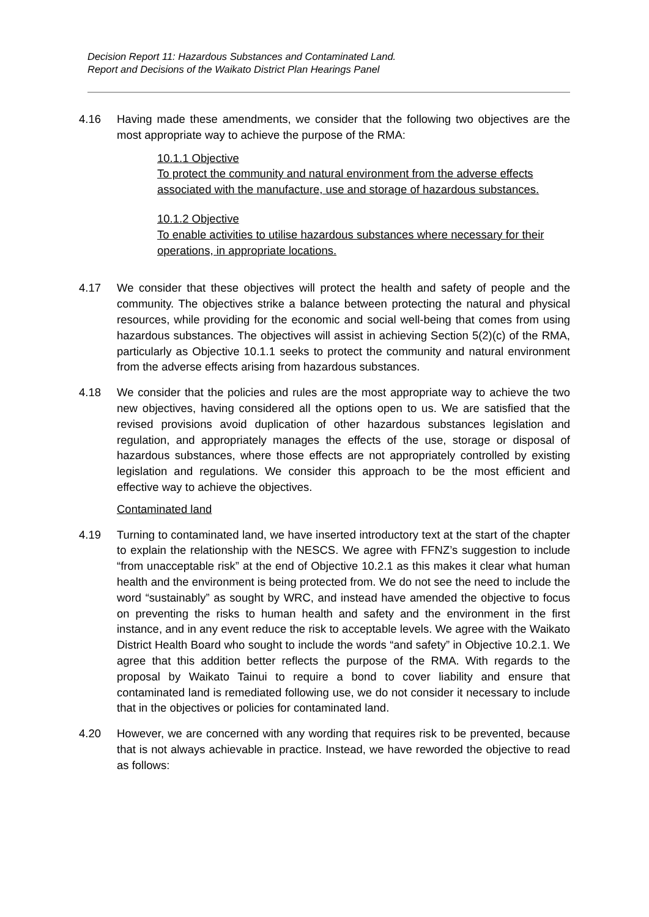Decision Report 11: Hazardous Substances and Contaminated Land.
Report and Decisions of the Waikato District Plan Hearings Panel
4.16 Having made these amendments, we consider that the following two objectives are the most appropriate way to achieve the purpose of the RMA:
10.1.1 Objective
To protect the community and natural environment from the adverse effects associated with the manufacture, use and storage of hazardous substances.
10.1.2 Objective
To enable activities to utilise hazardous substances where necessary for their operations, in appropriate locations.
4.17 We consider that these objectives will protect the health and safety of people and the community. The objectives strike a balance between protecting the natural and physical resources, while providing for the economic and social well-being that comes from using hazardous substances. The objectives will assist in achieving Section 5(2)(c) of the RMA, particularly as Objective 10.1.1 seeks to protect the community and natural environment from the adverse effects arising from hazardous substances.
4.18 We consider that the policies and rules are the most appropriate way to achieve the two new objectives, having considered all the options open to us. We are satisfied that the revised provisions avoid duplication of other hazardous substances legislation and regulation, and appropriately manages the effects of the use, storage or disposal of hazardous substances, where those effects are not appropriately controlled by existing legislation and regulations. We consider this approach to be the most efficient and effective way to achieve the objectives.
Contaminated land
4.19 Turning to contaminated land, we have inserted introductory text at the start of the chapter to explain the relationship with the NESCS. We agree with FFNZ’s suggestion to include “from unacceptable risk” at the end of Objective 10.2.1 as this makes it clear what human health and the environment is being protected from. We do not see the need to include the word “sustainably” as sought by WRC, and instead have amended the objective to focus on preventing the risks to human health and safety and the environment in the first instance, and in any event reduce the risk to acceptable levels. We agree with the Waikato District Health Board who sought to include the words “and safety” in Objective 10.2.1. We agree that this addition better reflects the purpose of the RMA. With regards to the proposal by Waikato Tainui to require a bond to cover liability and ensure that contaminated land is remediated following use, we do not consider it necessary to include that in the objectives or policies for contaminated land.
4.20 However, we are concerned with any wording that requires risk to be prevented, because that is not always achievable in practice. Instead, we have reworded the objective to read as follows: